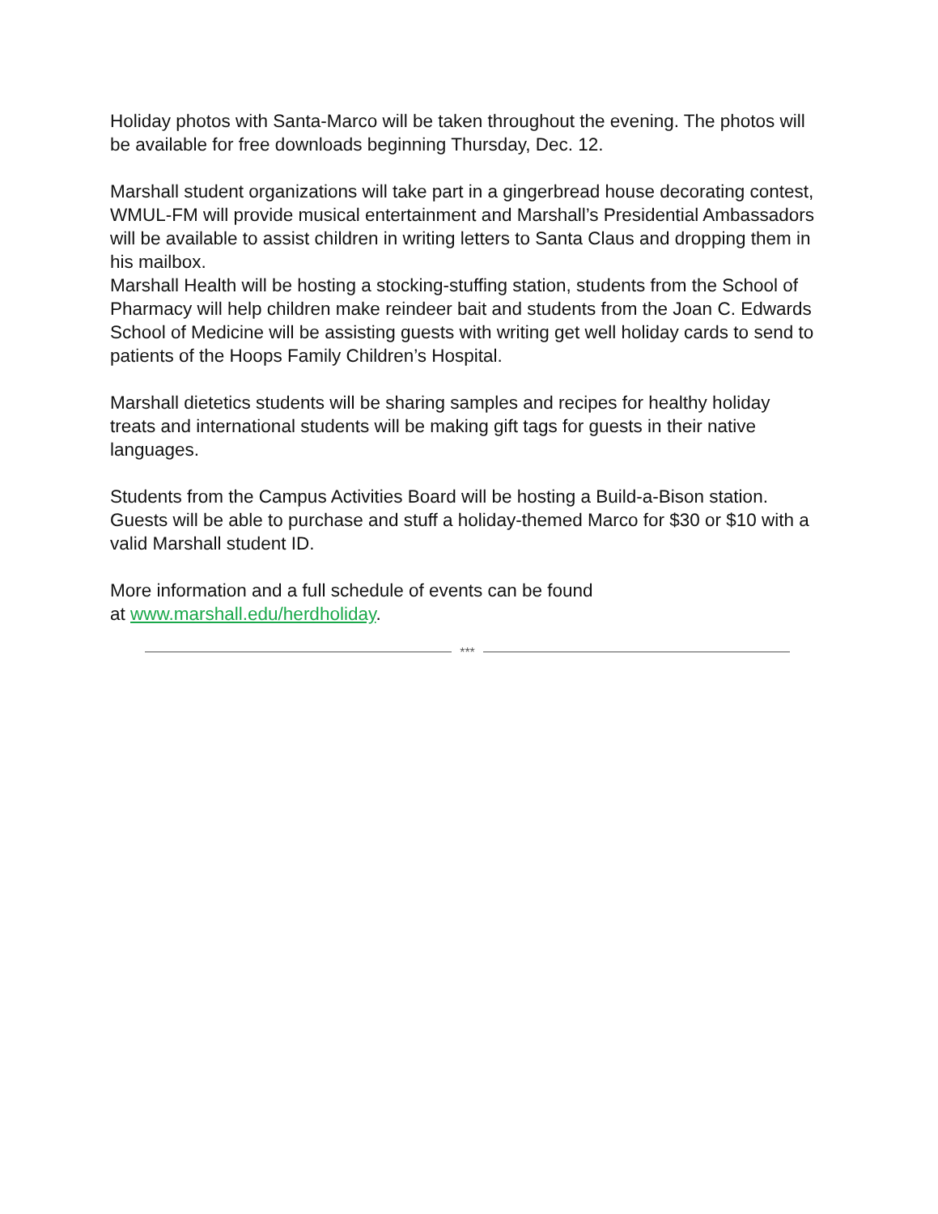Holiday photos with Santa-Marco will be taken throughout the evening. The photos will be available for free downloads beginning Thursday, Dec. 12.
Marshall student organizations will take part in a gingerbread house decorating contest, WMUL-FM will provide musical entertainment and Marshall’s Presidential Ambassadors will be available to assist children in writing letters to Santa Claus and dropping them in his mailbox.
Marshall Health will be hosting a stocking-stuffing station, students from the School of Pharmacy will help children make reindeer bait and students from the Joan C. Edwards School of Medicine will be assisting guests with writing get well holiday cards to send to patients of the Hoops Family Children’s Hospital.
Marshall dietetics students will be sharing samples and recipes for healthy holiday treats and international students will be making gift tags for guests in their native languages.
Students from the Campus Activities Board will be hosting a Build-a-Bison station. Guests will be able to purchase and stuff a holiday-themed Marco for $30 or $10 with a valid Marshall student ID.
More information and a full schedule of events can be found
at www.marshall.edu/herdholiday.
***